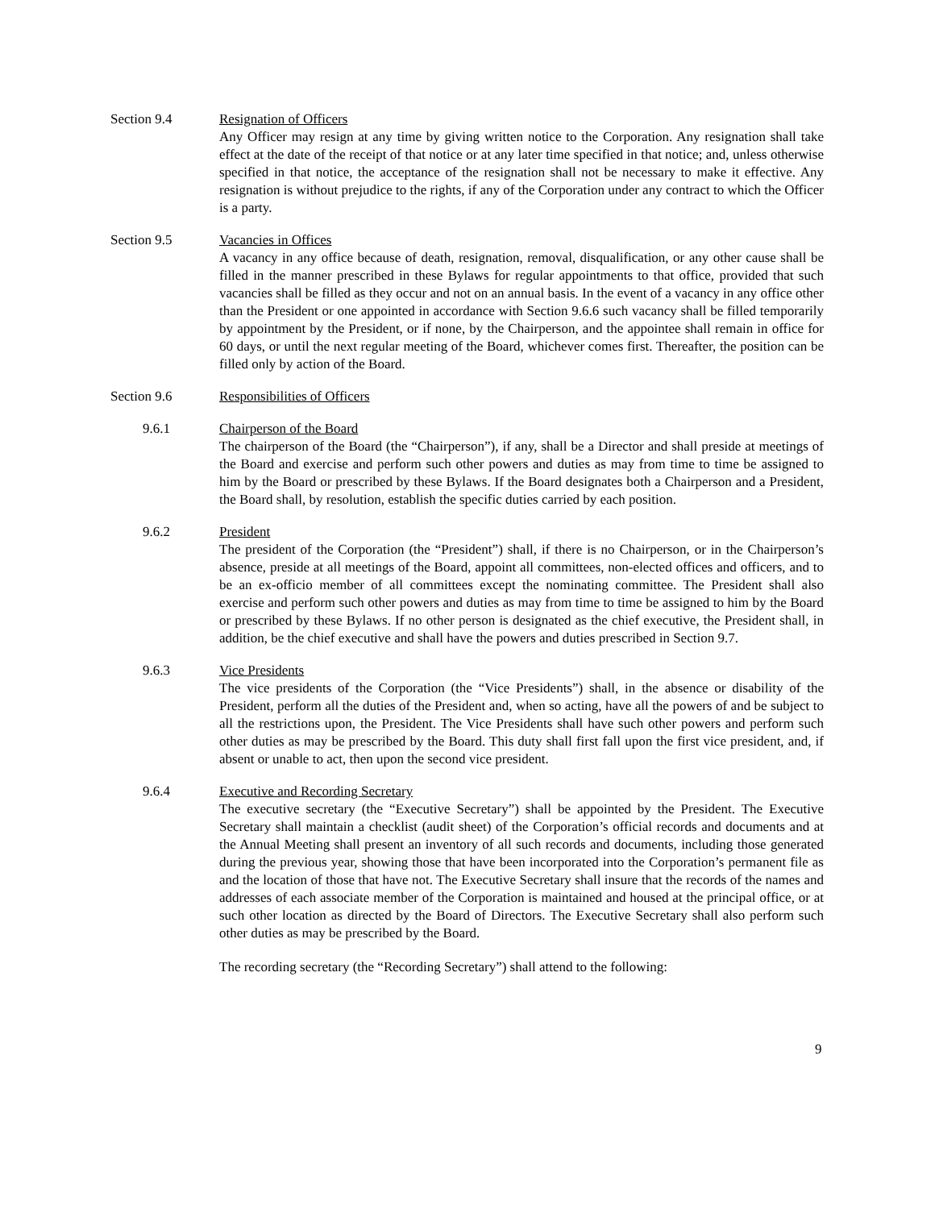Section 9.4 Resignation of Officers
Any Officer may resign at any time by giving written notice to the Corporation. Any resignation shall take effect at the date of the receipt of that notice or at any later time specified in that notice; and, unless otherwise specified in that notice, the acceptance of the resignation shall not be necessary to make it effective. Any resignation is without prejudice to the rights, if any of the Corporation under any contract to which the Officer is a party.
Section 9.5 Vacancies in Offices
A vacancy in any office because of death, resignation, removal, disqualification, or any other cause shall be filled in the manner prescribed in these Bylaws for regular appointments to that office, provided that such vacancies shall be filled as they occur and not on an annual basis. In the event of a vacancy in any office other than the President or one appointed in accordance with Section 9.6.6 such vacancy shall be filled temporarily by appointment by the President, or if none, by the Chairperson, and the appointee shall remain in office for 60 days, or until the next regular meeting of the Board, whichever comes first. Thereafter, the position can be filled only by action of the Board.
Section 9.6 Responsibilities of Officers
9.6.1 Chairperson of the Board
The chairperson of the Board (the “Chairperson”), if any, shall be a Director and shall preside at meetings of the Board and exercise and perform such other powers and duties as may from time to time be assigned to him by the Board or prescribed by these Bylaws. If the Board designates both a Chairperson and a President, the Board shall, by resolution, establish the specific duties carried by each position.
9.6.2 President
The president of the Corporation (the “President”) shall, if there is no Chairperson, or in the Chairperson’s absence, preside at all meetings of the Board, appoint all committees, non-elected offices and officers, and to be an ex-officio member of all committees except the nominating committee. The President shall also exercise and perform such other powers and duties as may from time to time be assigned to him by the Board or prescribed by these Bylaws. If no other person is designated as the chief executive, the President shall, in addition, be the chief executive and shall have the powers and duties prescribed in Section 9.7.
9.6.3 Vice Presidents
The vice presidents of the Corporation (the “Vice Presidents”) shall, in the absence or disability of the President, perform all the duties of the President and, when so acting, have all the powers of and be subject to all the restrictions upon, the President. The Vice Presidents shall have such other powers and perform such other duties as may be prescribed by the Board. This duty shall first fall upon the first vice president, and, if absent or unable to act, then upon the second vice president.
9.6.4 Executive and Recording Secretary
The executive secretary (the “Executive Secretary”) shall be appointed by the President. The Executive Secretary shall maintain a checklist (audit sheet) of the Corporation’s official records and documents and at the Annual Meeting shall present an inventory of all such records and documents, including those generated during the previous year, showing those that have been incorporated into the Corporation’s permanent file as and the location of those that have not. The Executive Secretary shall insure that the records of the names and addresses of each associate member of the Corporation is maintained and housed at the principal office, or at such other location as directed by the Board of Directors. The Executive Secretary shall also perform such other duties as may be prescribed by the Board.
The recording secretary (the “Recording Secretary”) shall attend to the following:
9